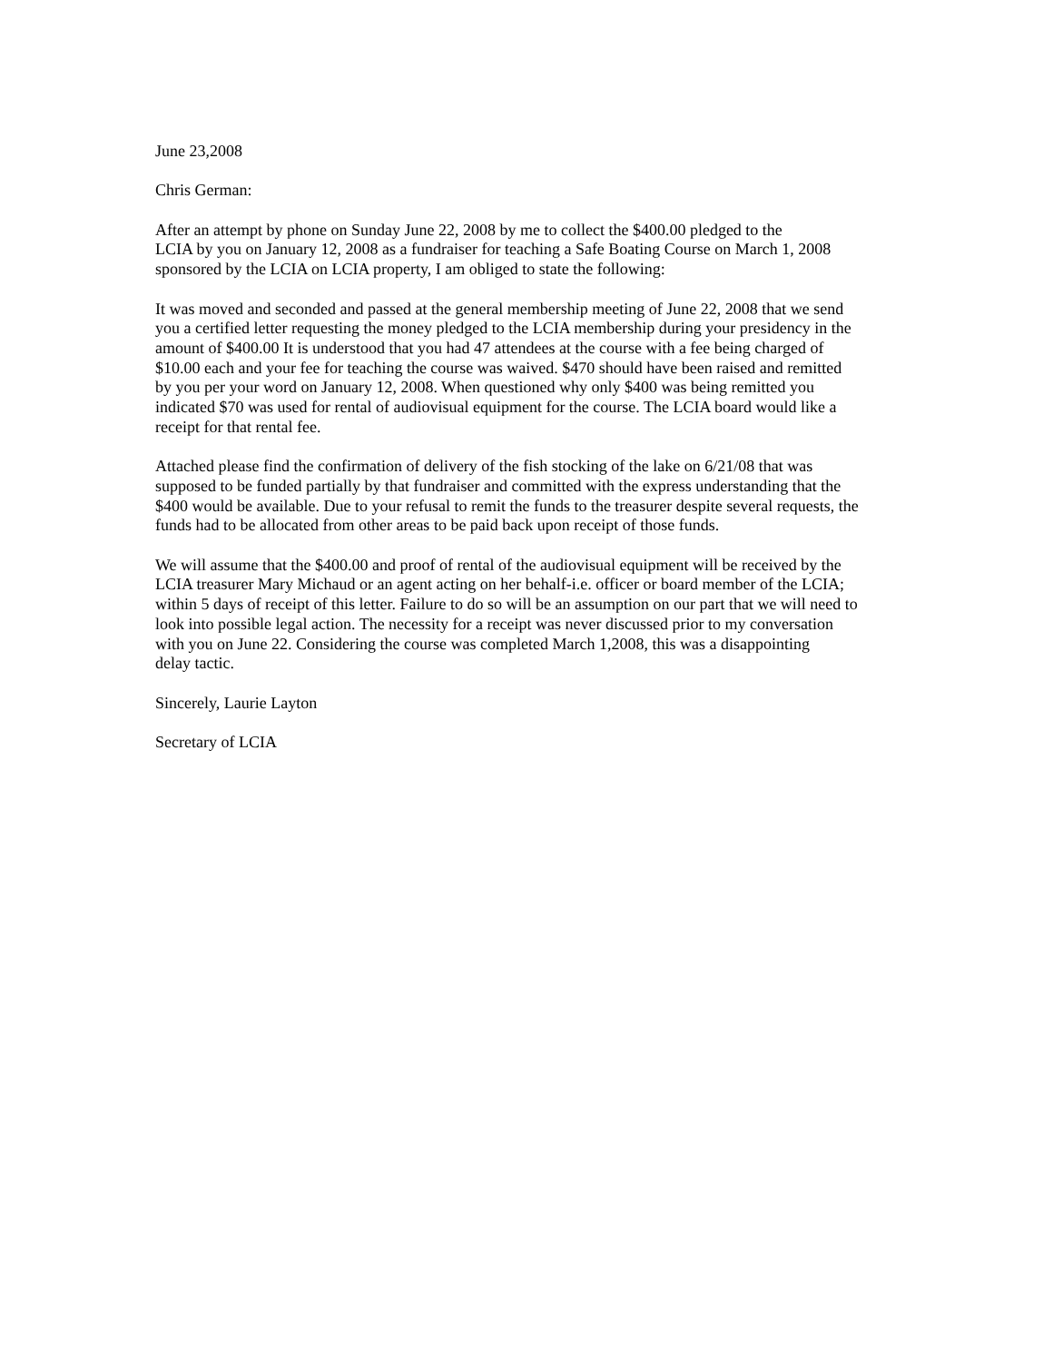June 23,2008
Chris German:
After an attempt by phone on Sunday June 22, 2008 by me to collect the $400.00 pledged to the
LCIA by you on January 12, 2008 as a fundraiser for teaching a Safe Boating Course on March 1, 2008
sponsored by the LCIA on LCIA property, I am obliged to state the following:
It was moved and seconded and passed at the general membership meeting of June 22, 2008 that we send
you a certified letter requesting the money pledged to the LCIA membership during your presidency in the
amount of $400.00 It is understood that you had 47 attendees at the course with a fee being charged of
$10.00 each and your fee for teaching the course was waived. $470 should have been raised and remitted
by you per your word on January 12, 2008. When questioned why only $400 was being remitted you
indicated $70 was used for rental of audiovisual equipment for the course. The LCIA board would like a
receipt for that rental fee.
Attached please find the confirmation of delivery of the fish stocking of the lake on 6/21/08 that was
supposed to be funded partially by that fundraiser and committed with the express understanding that the
$400 would be available. Due to your refusal to remit the funds to the treasurer despite several requests, the
funds had to be allocated from other areas to be paid back upon receipt of those funds.
We will assume that the $400.00 and proof of rental of the audiovisual equipment will be received by the
LCIA treasurer Mary Michaud or an agent acting on her behalf-i.e. officer or board member of the LCIA;
within 5 days of receipt of this letter. Failure to do so will be an assumption on our part that we will need to
look into possible legal action. The necessity for a receipt was never discussed prior to my conversation
with you on June 22. Considering the course was completed March 1,2008, this was a disappointing
delay tactic.
Sincerely, Laurie Layton
Secretary of LCIA